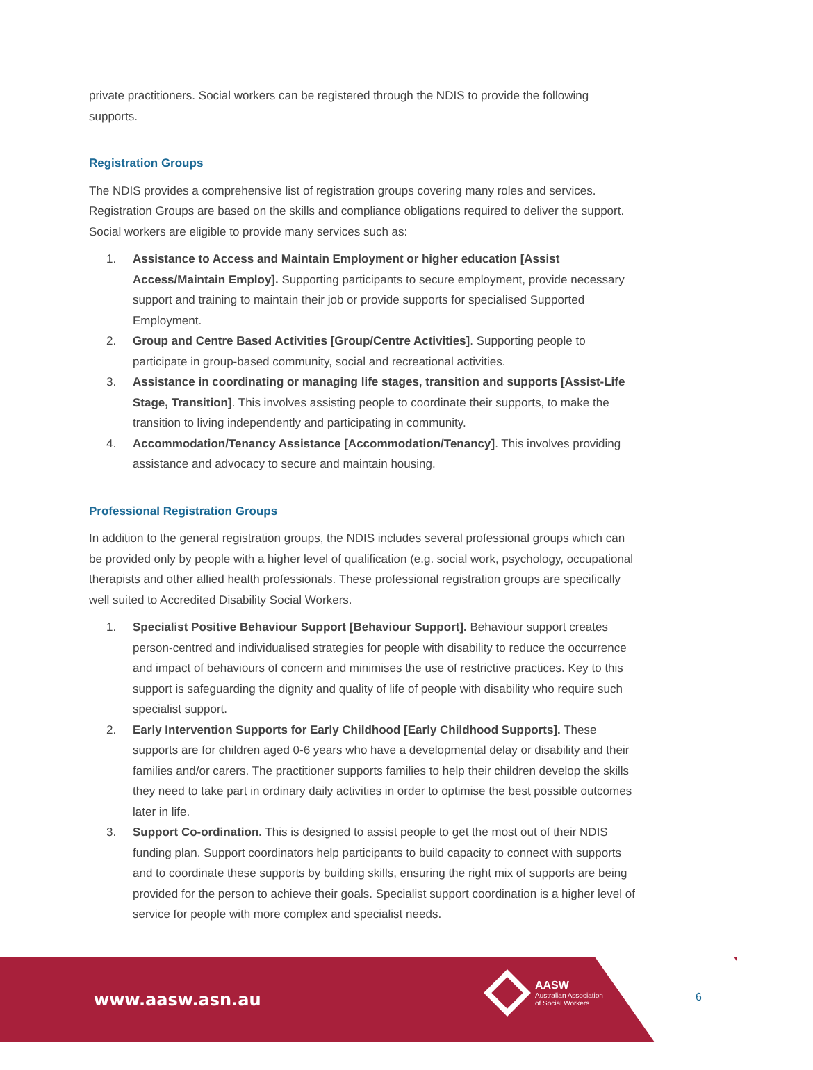private practitioners. Social workers can be registered through the NDIS to provide the following supports.
Registration Groups
The NDIS provides a comprehensive list of registration groups covering many roles and services. Registration Groups are based on the skills and compliance obligations required to deliver the support. Social workers are eligible to provide many services such as:
1. Assistance to Access and Maintain Employment or higher education [Assist Access/Maintain Employ]. Supporting participants to secure employment, provide necessary support and training to maintain their job or provide supports for specialised Supported Employment.
2. Group and Centre Based Activities [Group/Centre Activities]. Supporting people to participate in group-based community, social and recreational activities.
3. Assistance in coordinating or managing life stages, transition and supports [Assist-Life Stage, Transition]. This involves assisting people to coordinate their supports, to make the transition to living independently and participating in community.
4. Accommodation/Tenancy Assistance [Accommodation/Tenancy]. This involves providing assistance and advocacy to secure and maintain housing.
Professional Registration Groups
In addition to the general registration groups, the NDIS includes several professional groups which can be provided only by people with a higher level of qualification (e.g. social work, psychology, occupational therapists and other allied health professionals. These professional registration groups are specifically well suited to Accredited Disability Social Workers.
1. Specialist Positive Behaviour Support [Behaviour Support]. Behaviour support creates person-centred and individualised strategies for people with disability to reduce the occurrence and impact of behaviours of concern and minimises the use of restrictive practices. Key to this support is safeguarding the dignity and quality of life of people with disability who require such specialist support.
2. Early Intervention Supports for Early Childhood [Early Childhood Supports]. These supports are for children aged 0-6 years who have a developmental delay or disability and their families and/or carers. The practitioner supports families to help their children develop the skills they need to take part in ordinary daily activities in order to optimise the best possible outcomes later in life.
3. Support Co-ordination. This is designed to assist people to get the most out of their NDIS funding plan. Support coordinators help participants to build capacity to connect with supports and to coordinate these supports by building skills, ensuring the right mix of supports are being provided for the person to achieve their goals. Specialist support coordination is a higher level of service for people with more complex and specialist needs.
www.aasw.asn.au
AASW
Australian Association
of Social Workers
6